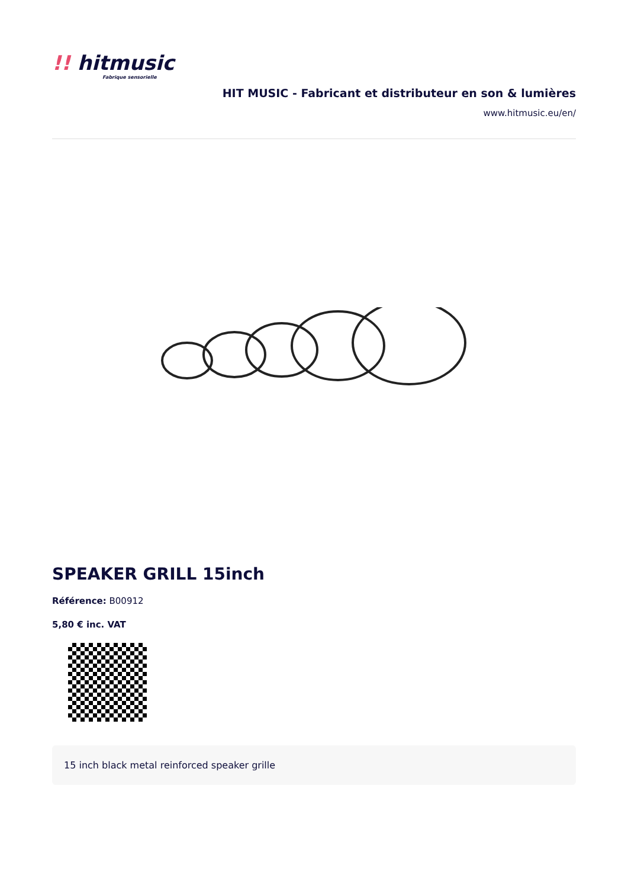!! hitmusic
Fabrique sensorielle
HIT MUSIC - Fabricant et distributeur en son & lumières
www.hitmusic.eu/en/
SPEAKER GRILL 15inch
Référence: B00912
5,80 € inc. VAT
15 inch black metal reinforced speaker grille